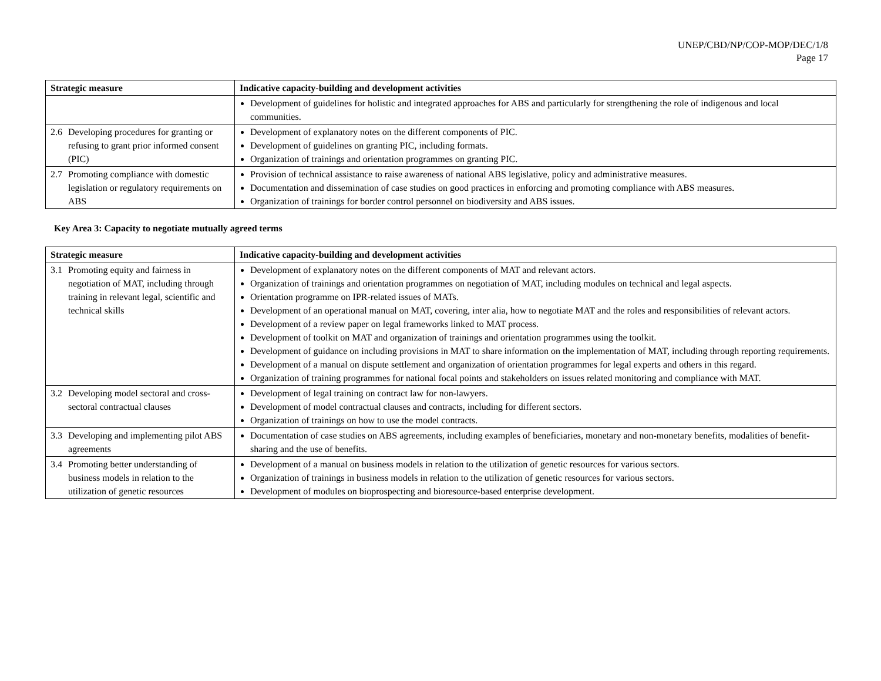UNEP/CBD/NP/COP-MOP/DEC/1/8
Page 17
| Strategic measure | Indicative capacity-building and development activities |
| --- | --- |
| | Development of guidelines for holistic and integrated approaches for ABS and particularly for strengthening the role of indigenous and local communities. |
| 2.6 Developing procedures for granting or refusing to grant prior informed consent (PIC) | Development of explanatory notes on the different components of PIC. Development of guidelines on granting PIC, including formats. Organization of trainings and orientation programmes on granting PIC. |
| 2.7 Promoting compliance with domestic legislation or regulatory requirements on ABS | Provision of technical assistance to raise awareness of national ABS legislative, policy and administrative measures. Documentation and dissemination of case studies on good practices in enforcing and promoting compliance with ABS measures. Organization of trainings for border control personnel on biodiversity and ABS issues. |
Key Area 3: Capacity to negotiate mutually agreed terms
| Strategic measure | Indicative capacity-building and development activities |
| --- | --- |
| 3.1 Promoting equity and fairness in negotiation of MAT, including through training in relevant legal, scientific and technical skills | Development of explanatory notes on the different components of MAT and relevant actors. Organization of trainings and orientation programmes on negotiation of MAT, including modules on technical and legal aspects. Orientation programme on IPR-related issues of MATs. Development of an operational manual on MAT, covering, inter alia, how to negotiate MAT and the roles and responsibilities of relevant actors. Development of a review paper on legal frameworks linked to MAT process. Development of toolkit on MAT and organization of trainings and orientation programmes using the toolkit. Development of guidance on including provisions in MAT to share information on the implementation of MAT, including through reporting requirements. Development of a manual on dispute settlement and organization of orientation programmes for legal experts and others in this regard. Organization of training programmes for national focal points and stakeholders on issues related monitoring and compliance with MAT. |
| 3.2 Developing model sectoral and cross-sectoral contractual clauses | Development of legal training on contract law for non-lawyers. Development of model contractual clauses and contracts, including for different sectors. Organization of trainings on how to use the model contracts. |
| 3.3 Developing and implementing pilot ABS agreements | Documentation of case studies on ABS agreements, including examples of beneficiaries, monetary and non-monetary benefits, modalities of benefit-sharing and the use of benefits. |
| 3.4 Promoting better understanding of business models in relation to the utilization of genetic resources | Development of a manual on business models in relation to the utilization of genetic resources for various sectors. Organization of trainings in business models in relation to the utilization of genetic resources for various sectors. Development of modules on bioprospecting and bioresource-based enterprise development. |